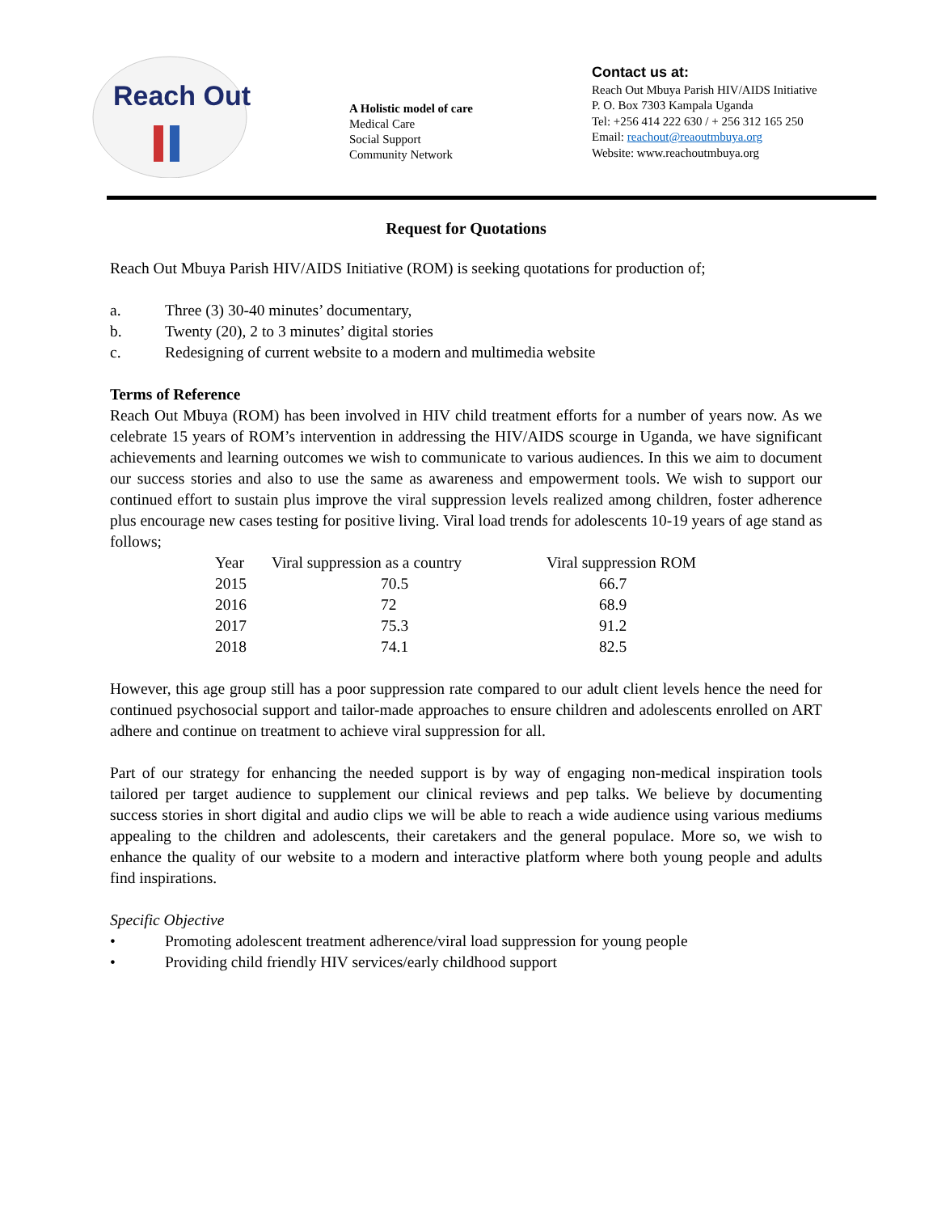Reach Out
A Holistic model of care
Medical Care
Social Support
Community Network
Contact us at:
Reach Out Mbuya Parish HIV/AIDS Initiative
P. O. Box 7303 Kampala Uganda
Tel: +256 414 222 630 / + 256 312 165 250
Email: reachout@reaoutmbuya.org
Website: www.reachoutmbuya.org
Request for Quotations
Reach Out Mbuya Parish HIV/AIDS Initiative (ROM) is seeking quotations for production of;
a. Three (3) 30-40 minutes’ documentary,
b. Twenty (20), 2 to 3 minutes’ digital stories
c. Redesigning of current website to a modern and multimedia website
Terms of Reference
Reach Out Mbuya (ROM) has been involved in HIV child treatment efforts for a number of years now. As we celebrate 15 years of ROM’s intervention in addressing the HIV/AIDS scourge in Uganda, we have significant achievements and learning outcomes we wish to communicate to various audiences. In this we aim to document our success stories and also to use the same as awareness and empowerment tools. We wish to support our continued effort to sustain plus improve the viral suppression levels realized among children, foster adherence plus encourage new cases testing for positive living. Viral load trends for adolescents 10-19 years of age stand as follows;
| Year | Viral suppression as a country | Viral suppression ROM |
| --- | --- | --- |
| 2015 | 70.5 | 66.7 |
| 2016 | 72 | 68.9 |
| 2017 | 75.3 | 91.2 |
| 2018 | 74.1 | 82.5 |
However, this age group still has a poor suppression rate compared to our adult client levels hence the need for continued psychosocial support and tailor-made approaches to ensure children and adolescents enrolled on ART adhere and continue on treatment to achieve viral suppression for all.
Part of our strategy for enhancing the needed support is by way of engaging non-medical inspiration tools tailored per target audience to supplement our clinical reviews and pep talks. We believe by documenting success stories in short digital and audio clips we will be able to reach a wide audience using various mediums appealing to the children and adolescents, their caretakers and the general populace. More so, we wish to enhance the quality of our website to a modern and interactive platform where both young people and adults find inspirations.
Specific Objective
• Promoting adolescent treatment adherence/viral load suppression for young people
• Providing child friendly HIV services/early childhood support